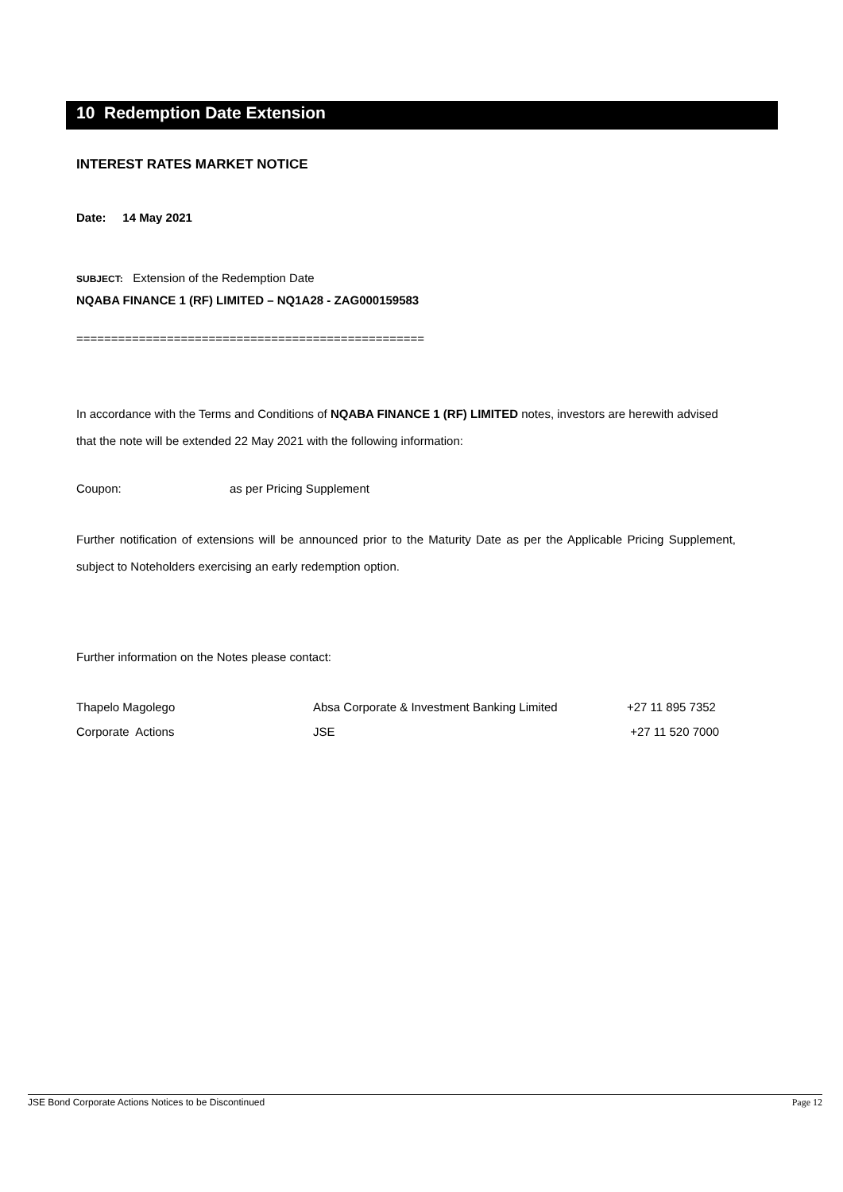10 Redemption Date Extension
INTEREST RATES MARKET NOTICE
Date: 14 May 2021
SUBJECT: Extension of the Redemption Date
NQABA FINANCE 1 (RF) LIMITED – NQ1A28 - ZAG000159583
==================================================
In accordance with the Terms and Conditions of NQABA FINANCE 1 (RF) LIMITED notes, investors are herewith advised that the note will be extended 22 May 2021 with the following information:
Coupon: as per Pricing Supplement
Further notification of extensions will be announced prior to the Maturity Date as per the Applicable Pricing Supplement, subject to Noteholders exercising an early redemption option.
Further information on the Notes please contact:
| Thapelo Magolego | Absa Corporate & Investment Banking Limited | +27 11 895 7352 |
| Corporate Actions | JSE | +27 11 520 7000 |
JSE Bond Corporate Actions Notices to be Discontinued Page 12